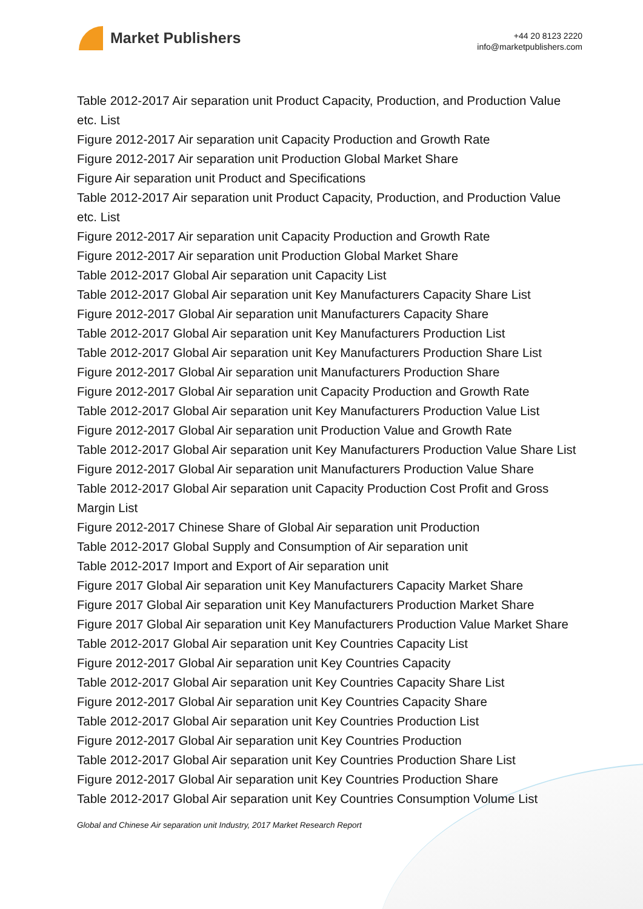Market Publishers
+44 20 8123 2220
info@marketpublishers.com
Table 2012-2017 Air separation unit Product Capacity, Production, and Production Value etc. List
Figure 2012-2017 Air separation unit Capacity Production and Growth Rate
Figure 2012-2017 Air separation unit Production Global Market Share
Figure Air separation unit Product and Specifications
Table 2012-2017 Air separation unit Product Capacity, Production, and Production Value etc. List
Figure 2012-2017 Air separation unit Capacity Production and Growth Rate
Figure 2012-2017 Air separation unit Production Global Market Share
Table 2012-2017 Global Air separation unit Capacity List
Table 2012-2017 Global Air separation unit Key Manufacturers Capacity Share List
Figure 2012-2017 Global Air separation unit Manufacturers Capacity Share
Table 2012-2017 Global Air separation unit Key Manufacturers Production List
Table 2012-2017 Global Air separation unit Key Manufacturers Production Share List
Figure 2012-2017 Global Air separation unit Manufacturers Production Share
Figure 2012-2017 Global Air separation unit Capacity Production and Growth Rate
Table 2012-2017 Global Air separation unit Key Manufacturers Production Value List
Figure 2012-2017 Global Air separation unit Production Value and Growth Rate
Table 2012-2017 Global Air separation unit Key Manufacturers Production Value Share List
Figure 2012-2017 Global Air separation unit Manufacturers Production Value Share
Table 2012-2017 Global Air separation unit Capacity Production Cost Profit and Gross Margin List
Figure 2012-2017 Chinese Share of Global Air separation unit Production
Table 2012-2017 Global Supply and Consumption of Air separation unit
Table 2012-2017 Import and Export of Air separation unit
Figure 2017 Global Air separation unit Key Manufacturers Capacity Market Share
Figure 2017 Global Air separation unit Key Manufacturers Production Market Share
Figure 2017 Global Air separation unit Key Manufacturers Production Value Market Share
Table 2012-2017 Global Air separation unit Key Countries Capacity List
Figure 2012-2017 Global Air separation unit Key Countries Capacity
Table 2012-2017 Global Air separation unit Key Countries Capacity Share List
Figure 2012-2017 Global Air separation unit Key Countries Capacity Share
Table 2012-2017 Global Air separation unit Key Countries Production List
Figure 2012-2017 Global Air separation unit Key Countries Production
Table 2012-2017 Global Air separation unit Key Countries Production Share List
Figure 2012-2017 Global Air separation unit Key Countries Production Share
Table 2012-2017 Global Air separation unit Key Countries Consumption Volume List
Global and Chinese Air separation unit Industry, 2017 Market Research Report